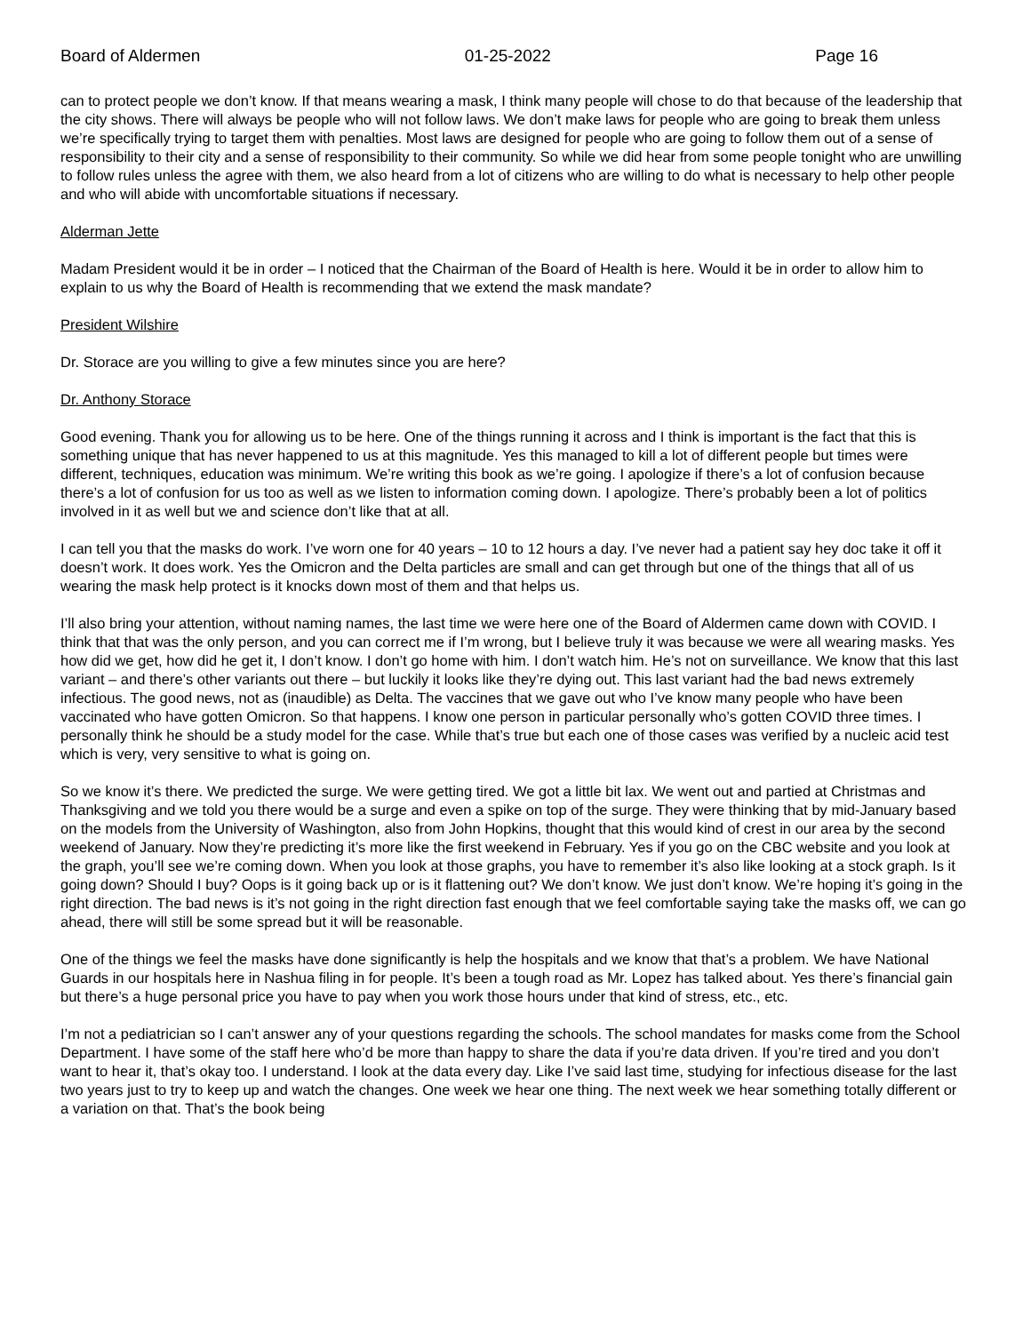Board of Aldermen 01-25-2022 Page 16
can to protect people we don’t know. If that means wearing a mask, I think many people will chose to do that because of the leadership that the city shows. There will always be people who will not follow laws. We don’t make laws for people who are going to break them unless we’re specifically trying to target them with penalties. Most laws are designed for people who are going to follow them out of a sense of responsibility to their city and a sense of responsibility to their community. So while we did hear from some people tonight who are unwilling to follow rules unless the agree with them, we also heard from a lot of citizens who are willing to do what is necessary to help other people and who will abide with uncomfortable situations if necessary.
Alderman Jette
Madam President would it be in order – I noticed that the Chairman of the Board of Health is here. Would it be in order to allow him to explain to us why the Board of Health is recommending that we extend the mask mandate?
President Wilshire
Dr. Storace are you willing to give a few minutes since you are here?
Dr. Anthony Storace
Good evening. Thank you for allowing us to be here. One of the things running it across and I think is important is the fact that this is something unique that has never happened to us at this magnitude. Yes this managed to kill a lot of different people but times were different, techniques, education was minimum. We’re writing this book as we’re going. I apologize if there’s a lot of confusion because there’s a lot of confusion for us too as well as we listen to information coming down. I apologize. There’s probably been a lot of politics involved in it as well but we and science don’t like that at all.
I can tell you that the masks do work. I’ve worn one for 40 years – 10 to 12 hours a day. I’ve never had a patient say hey doc take it off it doesn’t work. It does work. Yes the Omicron and the Delta particles are small and can get through but one of the things that all of us wearing the mask help protect is it knocks down most of them and that helps us.
I’ll also bring your attention, without naming names, the last time we were here one of the Board of Aldermen came down with COVID. I think that that was the only person, and you can correct me if I’m wrong, but I believe truly it was because we were all wearing masks. Yes how did we get, how did he get it, I don’t know. I don’t go home with him. I don’t watch him. He’s not on surveillance. We know that this last variant – and there’s other variants out there – but luckily it looks like they’re dying out. This last variant had the bad news extremely infectious. The good news, not as (inaudible) as Delta. The vaccines that we gave out who I’ve know many people who have been vaccinated who have gotten Omicron. So that happens. I know one person in particular personally who’s gotten COVID three times. I personally think he should be a study model for the case. While that’s true but each one of those cases was verified by a nucleic acid test which is very, very sensitive to what is going on.
So we know it’s there. We predicted the surge. We were getting tired. We got a little bit lax. We went out and partied at Christmas and Thanksgiving and we told you there would be a surge and even a spike on top of the surge. They were thinking that by mid-January based on the models from the University of Washington, also from John Hopkins, thought that this would kind of crest in our area by the second weekend of January. Now they’re predicting it’s more like the first weekend in February. Yes if you go on the CBC website and you look at the graph, you’ll see we’re coming down. When you look at those graphs, you have to remember it’s also like looking at a stock graph. Is it going down? Should I buy? Oops is it going back up or is it flattening out? We don’t know. We just don’t know. We’re hoping it’s going in the right direction. The bad news is it’s not going in the right direction fast enough that we feel comfortable saying take the masks off, we can go ahead, there will still be some spread but it will be reasonable.
One of the things we feel the masks have done significantly is help the hospitals and we know that that’s a problem. We have National Guards in our hospitals here in Nashua filing in for people. It’s been a tough road as Mr. Lopez has talked about. Yes there’s financial gain but there’s a huge personal price you have to pay when you work those hours under that kind of stress, etc., etc.
I’m not a pediatrician so I can’t answer any of your questions regarding the schools. The school mandates for masks come from the School Department. I have some of the staff here who’d be more than happy to share the data if you’re data driven. If you’re tired and you don’t want to hear it, that’s okay too. I understand. I look at the data every day. Like I’ve said last time, studying for infectious disease for the last two years just to try to keep up and watch the changes. One week we hear one thing. The next week we hear something totally different or a variation on that. That’s the book being